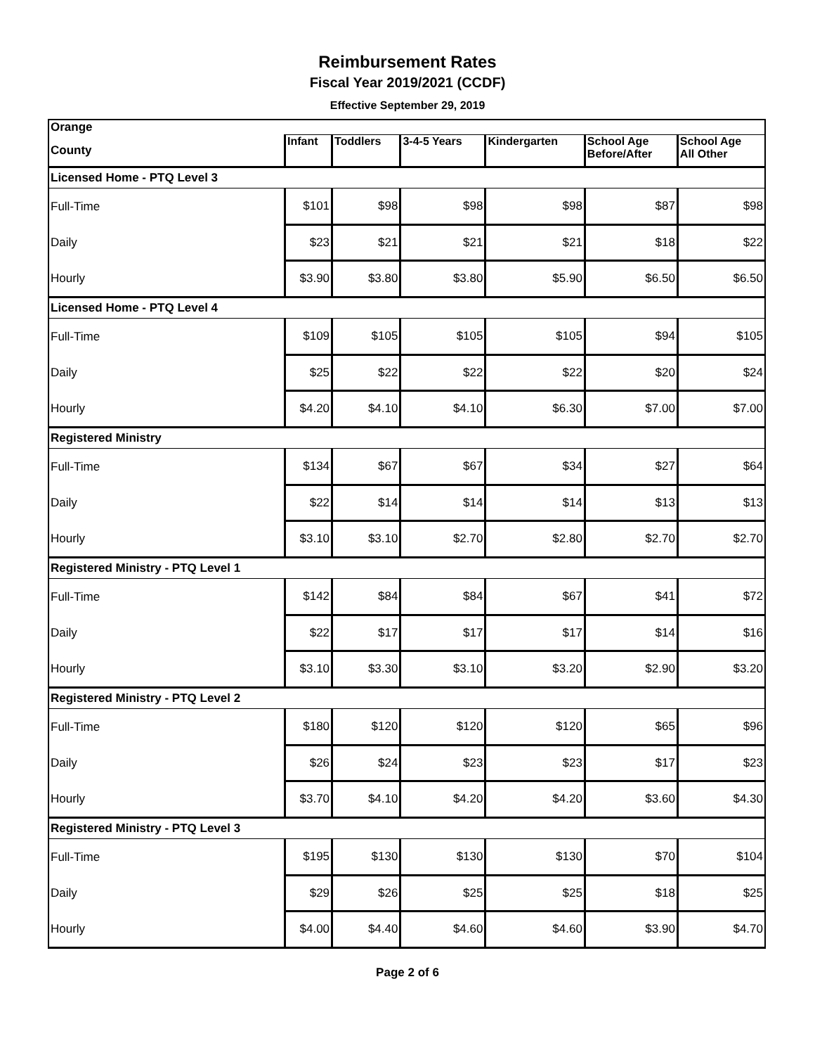Reimbursement Rates
Fiscal Year 2019/2021 (CCDF)
Effective September 29, 2019
| Orange | | | | | | |
| County | Infant | Toddlers | 3-4-5 Years | Kindergarten | School Age Before/After | School Age All Other |
| Licensed Home - PTQ Level 3 | | | | | | |
| Full-Time | $101 | $98 | $98 | $98 | $87 | $98 |
| Daily | $23 | $21 | $21 | $21 | $18 | $22 |
| Hourly | $3.90 | $3.80 | $3.80 | $5.90 | $6.50 | $6.50 |
| Licensed Home - PTQ Level 4 | | | | | | |
| Full-Time | $109 | $105 | $105 | $105 | $94 | $105 |
| Daily | $25 | $22 | $22 | $22 | $20 | $24 |
| Hourly | $4.20 | $4.10 | $4.10 | $6.30 | $7.00 | $7.00 |
| Registered Ministry | | | | | | |
| Full-Time | $134 | $67 | $67 | $34 | $27 | $64 |
| Daily | $22 | $14 | $14 | $14 | $13 | $13 |
| Hourly | $3.10 | $3.10 | $2.70 | $2.80 | $2.70 | $2.70 |
| Registered Ministry - PTQ Level 1 | | | | | | |
| Full-Time | $142 | $84 | $84 | $67 | $41 | $72 |
| Daily | $22 | $17 | $17 | $17 | $14 | $16 |
| Hourly | $3.10 | $3.30 | $3.10 | $3.20 | $2.90 | $3.20 |
| Registered Ministry - PTQ Level 2 | | | | | | |
| Full-Time | $180 | $120 | $120 | $120 | $65 | $96 |
| Daily | $26 | $24 | $23 | $23 | $17 | $23 |
| Hourly | $3.70 | $4.10 | $4.20 | $4.20 | $3.60 | $4.30 |
| Registered Ministry - PTQ Level 3 | | | | | | |
| Full-Time | $195 | $130 | $130 | $130 | $70 | $104 |
| Daily | $29 | $26 | $25 | $25 | $18 | $25 |
| Hourly | $4.00 | $4.40 | $4.60 | $4.60 | $3.90 | $4.70 |
Page 2 of 6